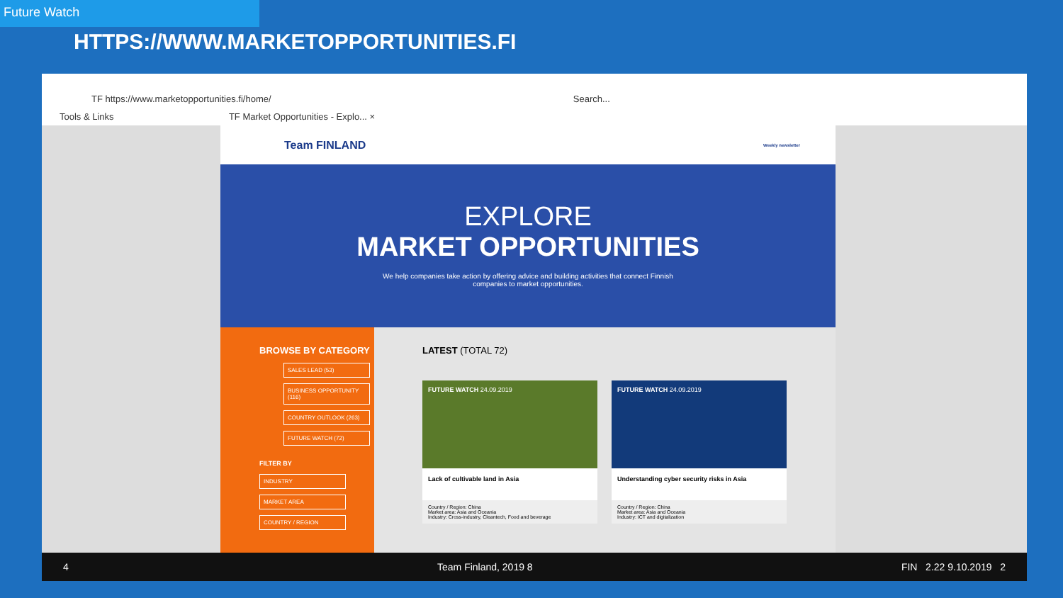Future Watch
HTTPS://WWW.MARKETOPPORTUNITIES.FI
TF https://www.marketopportunities.fi/home/ Search...
Tools & Links TF Market Opportunities - Explo... ×
Team FINLAND Weekly newsletter
EXPLORE
MARKET OPPORTUNITIES
We help companies take action by offering advice and building activities that connect Finnish companies to market opportunities.
BROWSE BY CATEGORY
SALES LEAD (53)
BUSINESS OPPORTUNITY (116)
COUNTRY OUTLOOK (263)
FUTURE WATCH (72)
FILTER BY
INDUSTRY
MARKET AREA
COUNTRY / REGION
LATEST (TOTAL 72)
FUTURE WATCH 24.09.2019
Lack of cultivable land in Asia
Country / Region: China
Market area: Asia and Oceania
Industry: Cross-industry, Cleantech, Food and beverage
FUTURE WATCH 24.09.2019
Understanding cyber security risks in Asia
Country / Region: China
Market area: Asia and Oceania
Industry: ICT and digitalization
4 Team Finland, 2019 8 FIN 2.22 9.10.2019 2